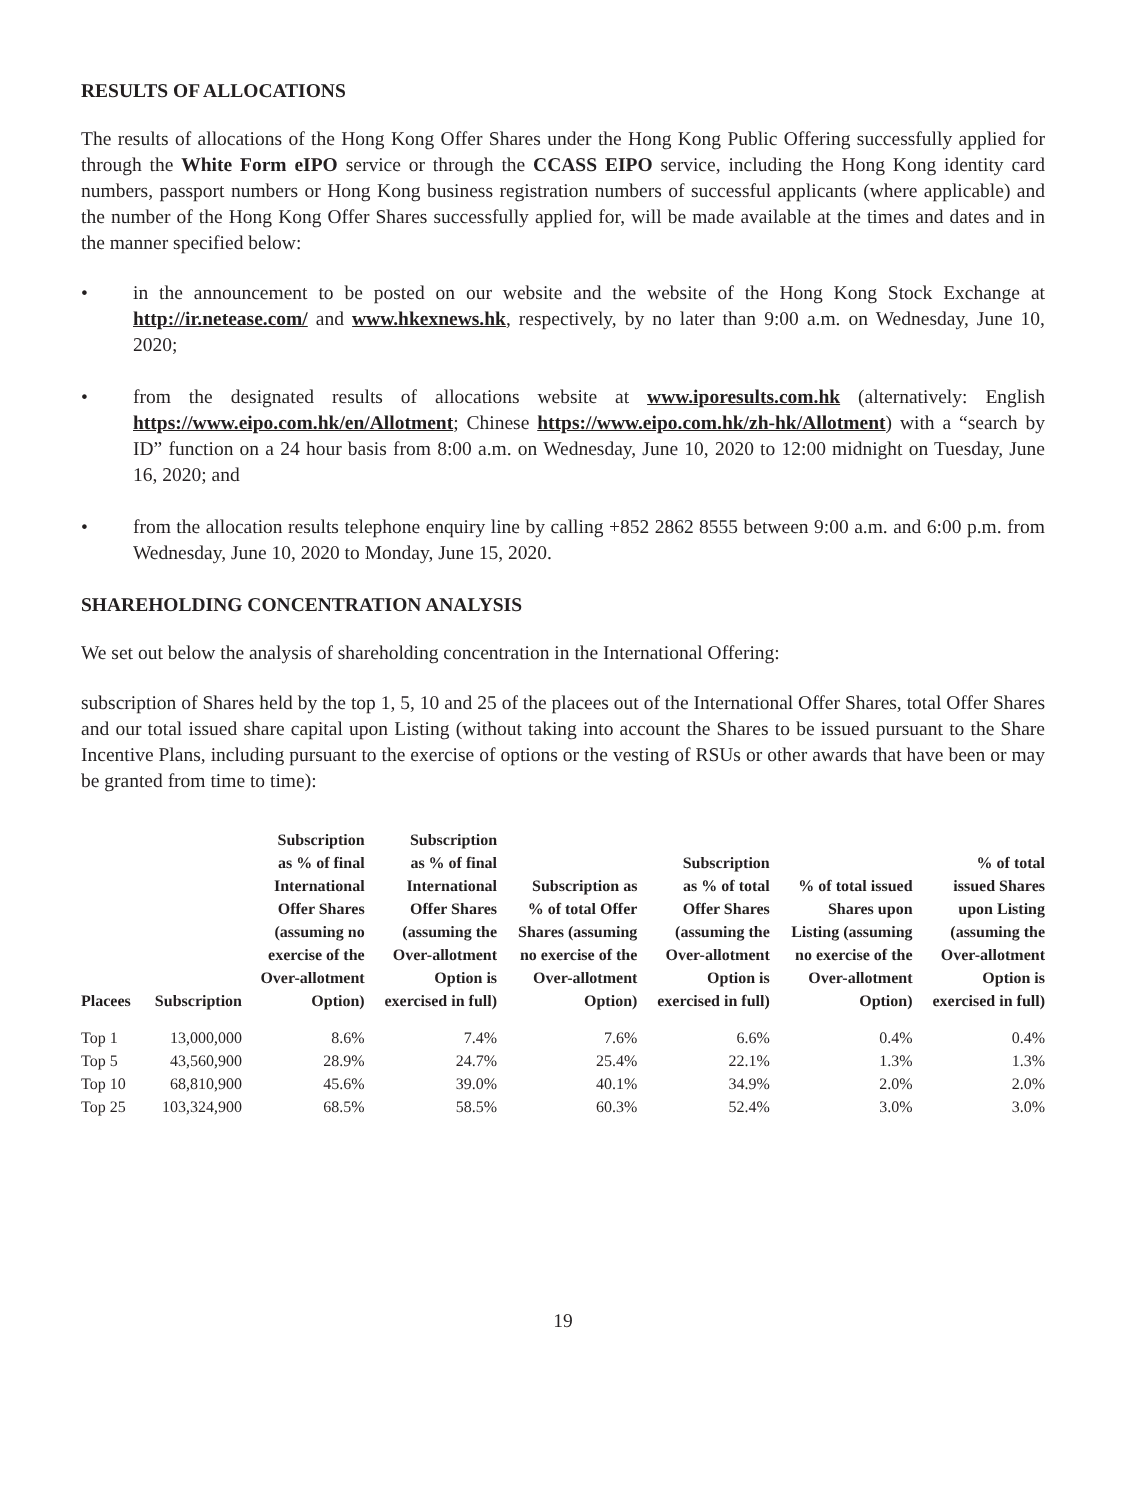RESULTS OF ALLOCATIONS
The results of allocations of the Hong Kong Offer Shares under the Hong Kong Public Offering successfully applied for through the White Form eIPO service or through the CCASS EIPO service, including the Hong Kong identity card numbers, passport numbers or Hong Kong business registration numbers of successful applicants (where applicable) and the number of the Hong Kong Offer Shares successfully applied for, will be made available at the times and dates and in the manner specified below:
• in the announcement to be posted on our website and the website of the Hong Kong Stock Exchange at http://ir.netease.com/ and www.hkexnews.hk, respectively, by no later than 9:00 a.m. on Wednesday, June 10, 2020;
• from the designated results of allocations website at www.iporesults.com.hk (alternatively: English https://www.eipo.com.hk/en/Allotment; Chinese https://www.eipo.com.hk/zh-hk/Allotment) with a “search by ID” function on a 24 hour basis from 8:00 a.m. on Wednesday, June 10, 2020 to 12:00 midnight on Tuesday, June 16, 2020; and
• from the allocation results telephone enquiry line by calling +852 2862 8555 between 9:00 a.m. and 6:00 p.m. from Wednesday, June 10, 2020 to Monday, June 15, 2020.
SHAREHOLDING CONCENTRATION ANALYSIS
We set out below the analysis of shareholding concentration in the International Offering:
subscription of Shares held by the top 1, 5, 10 and 25 of the placees out of the International Offer Shares, total Offer Shares and our total issued share capital upon Listing (without taking into account the Shares to be issued pursuant to the Share Incentive Plans, including pursuant to the exercise of options or the vesting of RSUs or other awards that have been or may be granted from time to time):
| Placees | Subscription | Subscription as % of final International Offer Shares (assuming no exercise of the Over-allotment Option) | Subscription as % of final International Offer Shares (assuming the Over-allotment Option is exercised in full) | Subscription as % of total Offer Shares (assuming no exercise of the Over-allotment Option) | Subscription as % of total Offer Shares (assuming the Over-allotment Option is exercised in full) | % of total issued Shares upon Listing (assuming no exercise of the Over-allotment Option) | % of total issued Shares upon Listing (assuming the Over-allotment Option is exercised in full) |
| --- | --- | --- | --- | --- | --- | --- | --- |
| Top 1 | 13,000,000 | 8.6% | 7.4% | 7.6% | 6.6% | 0.4% | 0.4% |
| Top 5 | 43,560,900 | 28.9% | 24.7% | 25.4% | 22.1% | 1.3% | 1.3% |
| Top 10 | 68,810,900 | 45.6% | 39.0% | 40.1% | 34.9% | 2.0% | 2.0% |
| Top 25 | 103,324,900 | 68.5% | 58.5% | 60.3% | 52.4% | 3.0% | 3.0% |
19